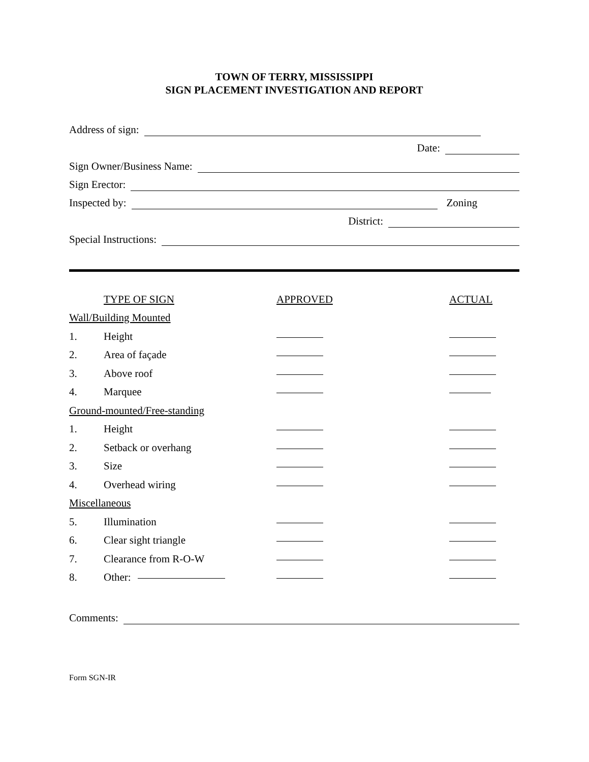TOWN OF TERRY, MISSISSIPPI
SIGN PLACEMENT INVESTIGATION AND REPORT
Address of sign:
Date:
Sign Owner/Business Name:
Sign Erector:
Inspected by: Zoning
District:
Special Instructions:
| | TYPE OF SIGN | APPROVED | ACTUAL |
| Wall/Building Mounted | | | |
| 1. | Height | | |
| 2. | Area of façade | | |
| 3. | Above roof | | |
| 4. | Marquee | | |
| Ground-mounted/Free-standing | | | |
| 1. | Height | | |
| 2. | Setback or overhang | | |
| 3. | Size | | |
| 4. | Overhead wiring | | |
| Miscellaneous | | | |
| 5. | Illumination | | |
| 6. | Clear sight triangle | | |
| 7. | Clearance from R-O-W | | |
| 8. | Other: | | |
Comments:
Form SGN-IR